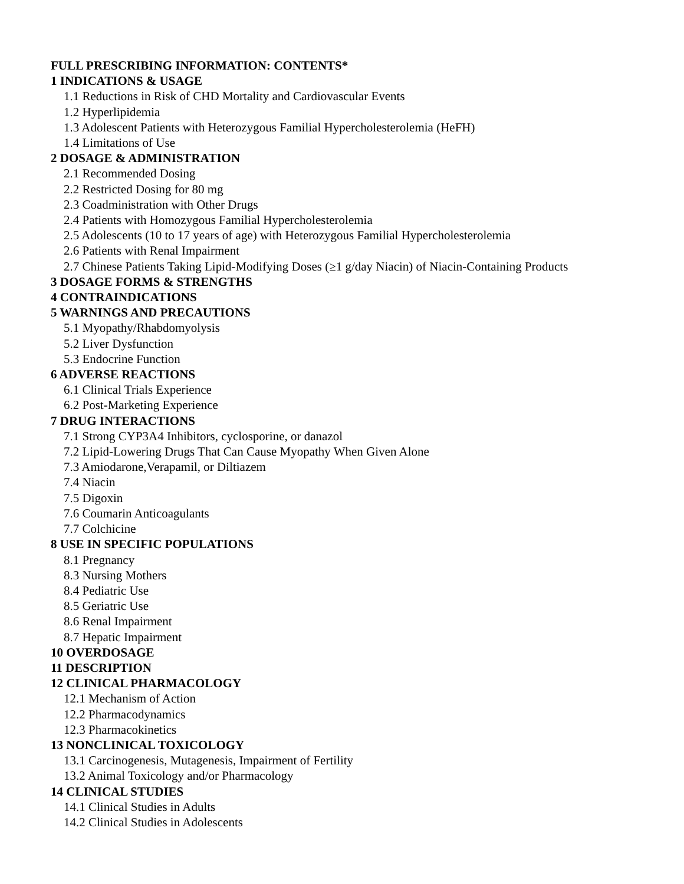FULL PRESCRIBING INFORMATION: CONTENTS*
1 INDICATIONS & USAGE
1.1 Reductions in Risk of CHD Mortality and Cardiovascular Events
1.2 Hyperlipidemia
1.3 Adolescent Patients with Heterozygous Familial Hypercholesterolemia (HeFH)
1.4 Limitations of Use
2 DOSAGE & ADMINISTRATION
2.1 Recommended Dosing
2.2 Restricted Dosing for 80 mg
2.3 Coadministration with Other Drugs
2.4 Patients with Homozygous Familial Hypercholesterolemia
2.5 Adolescents (10 to 17 years of age) with Heterozygous Familial Hypercholesterolemia
2.6 Patients with Renal Impairment
2.7 Chinese Patients Taking Lipid-Modifying Doses (≥1 g/day Niacin) of Niacin-Containing Products
3 DOSAGE FORMS & STRENGTHS
4 CONTRAINDICATIONS
5 WARNINGS AND PRECAUTIONS
5.1 Myopathy/Rhabdomyolysis
5.2 Liver Dysfunction
5.3 Endocrine Function
6 ADVERSE REACTIONS
6.1 Clinical Trials Experience
6.2 Post-Marketing Experience
7 DRUG INTERACTIONS
7.1 Strong CYP3A4 Inhibitors, cyclosporine, or danazol
7.2 Lipid-Lowering Drugs That Can Cause Myopathy When Given Alone
7.3 Amiodarone,Verapamil, or Diltiazem
7.4 Niacin
7.5 Digoxin
7.6 Coumarin Anticoagulants
7.7 Colchicine
8 USE IN SPECIFIC POPULATIONS
8.1 Pregnancy
8.3 Nursing Mothers
8.4 Pediatric Use
8.5 Geriatric Use
8.6 Renal Impairment
8.7 Hepatic Impairment
10 OVERDOSAGE
11 DESCRIPTION
12 CLINICAL PHARMACOLOGY
12.1 Mechanism of Action
12.2 Pharmacodynamics
12.3 Pharmacokinetics
13 NONCLINICAL TOXICOLOGY
13.1 Carcinogenesis, Mutagenesis, Impairment of Fertility
13.2 Animal Toxicology and/or Pharmacology
14 CLINICAL STUDIES
14.1 Clinical Studies in Adults
14.2 Clinical Studies in Adolescents